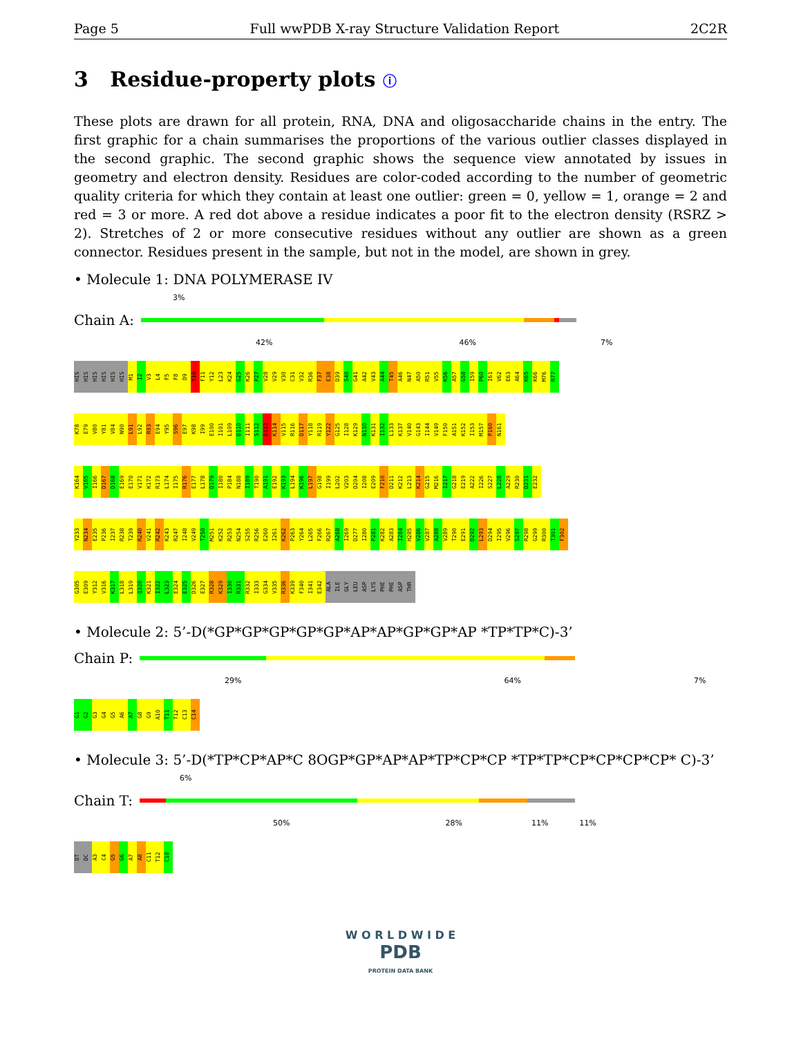Page 5 Full wwPDB X-ray Structure Validation Report 2C2R
3 Residue-property plots ⓘ
These plots are drawn for all protein, RNA, DNA and oligosaccharide chains in the entry. The first graphic for a chain summarises the proportions of the various outlier classes displayed in the second graphic. The second graphic shows the sequence view annotated by issues in geometry and electron density. Residues are color-coded according to the number of geometric quality criteria for which they contain at least one outlier: green = 0, yellow = 1, orange = 2 and red = 3 or more. A red dot above a residue indicates a poor fit to the electron density (RSRZ > 2). Stretches of 2 or more consecutive residues without any outlier are shown as a green connector. Residues present in the sample, but not in the model, are shown in grey.
• Molecule 1: DNA POLYMERASE IV
3%
Chain A:
42% 46% 7%
HIS HIS HIS HIS HIS HIS M1 I2 V3 L4 F5 F8 D9 Y10 F11 Y12 L23 K24 G25 K26 P27 V28 V29 V30 C31 V32 R36 F37 E38 D39 S40 G41 A42 V43 A44 T45 A46 N47 A50 R51 V55 K56 A57 G58 I59 P60 I61 V62 E63 A64 K65 K66 M76 R77
K78 E79 V80 Y81 V84 N90 L91 L92 R93 E94 Y95 S96 E97 K98 I99 E100 I101 L109 D110 I111 S112 D113 K114 V115 R116 D117 Y118 R119 Y122 G125 I128 K129 N130 K131 I132 L133 K137 V140 G143 I144 V149 F150 A151 K152 I153 M157 P160 N161
K164 V165 I166 D167 D168 E169 E170 V171 K172 R173 L174 I175 R176 E177 L178 D179 I180 P184 N188 I189 T190 A191 E192 K193 L194 K196 L197 G198 I199 L202 V203 D204 I208 E209 F210 D211 K212 L213 K214 G215 M216 I217 G218 E219 A222 I226 S227 L228 A229 R230 D231 E232
Y233 N234 E235 P236 I237 R238 T239 R240 V241 R242 K243 R247 I248 V249 T250 M251 K252 R253 N254 S255 R256 E260 I261 K262 P263 Y264 L265 F266 R267 A268 I269 D277 I280 P281 K282 A283 I284 H285 V286 V287 A288 V289 T290 E291 D292 L293 D294 I295 V296 S297 R298 G299 R300 T301 F302
G305 E309 Y312 V316 K317 L318 L319 Q320 K321 I322 L323 E324 E325 D326 E327 R328 K329 I330 R331 R332 I333 G334 V335 R336 K339 F340 I341 E342 ALA ILE GLY LEU ASP LYS PHE PHE ASP THR
• Molecule 2: 5’-D(*GP*GP*GP*GP*GP*AP*AP*GP*GP*AP *TP*TP*C)-3’
Chain P:
29% 64% 7%
G1 G2 G3 G4 G5 A6 A7 G8 G9 A10 T11 T12 C13 C14
• Molecule 3: 5’-D(*TP*CP*AP*C 8OGP*GP*AP*AP*TP*CP*CP *TP*TP*CP*CP*CP*CP* C)-3’
6%
Chain T:
50% 28% 11% 11%
DT DC A3 C4 G5 G6 A7 A8 C11 T12 C18
W O R L D W I D E
PDB
PROTEIN DATA BANK